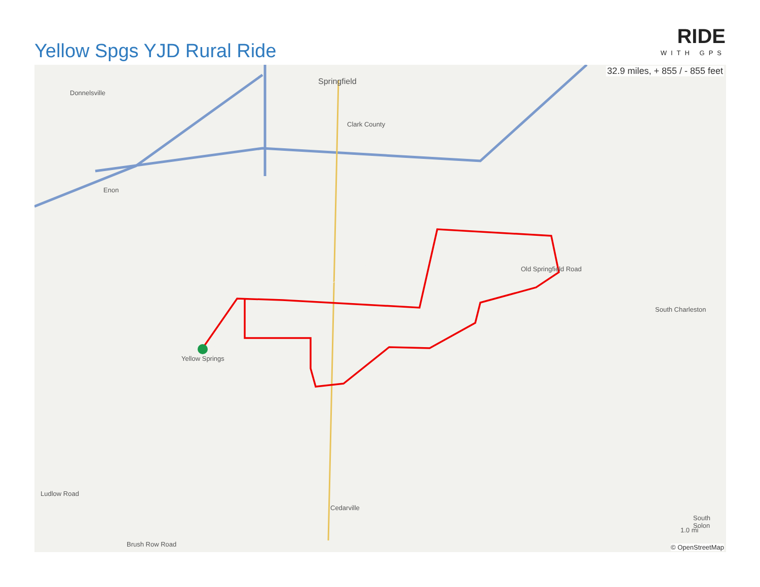Yellow Spgs YJD Rural Ride
RIDE
WITH GPS
32.9 miles, + 855 / - 855 feet
Springfield
Clark County
Donnelsville
Enon
Yellow Springs
South Charleston
Cedarville
South Solon
Old Springfield Road
Ludlow Road
Brush Row Road
1.0 mi
© OpenStreetMap